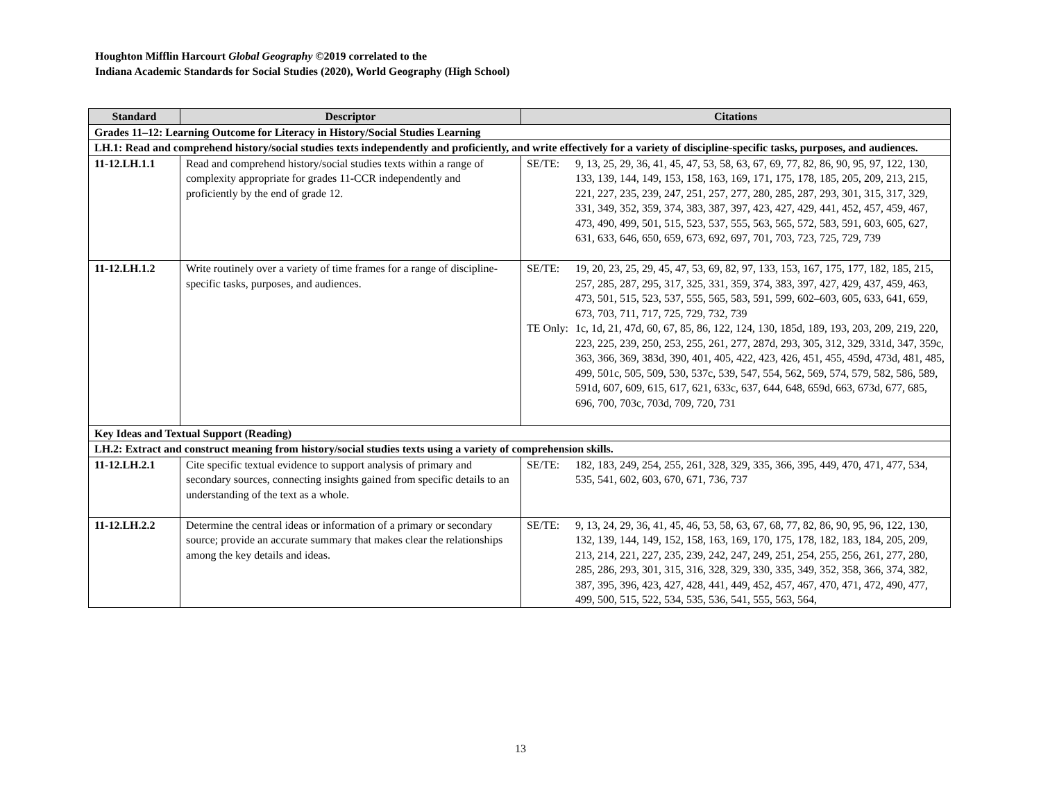Houghton Mifflin Harcourt Global Geography ©2019 correlated to the
Indiana Academic Standards for Social Studies (2020), World Geography (High School)
| Standard | Descriptor | Citations |
| --- | --- | --- |
| Grades 11–12: Learning Outcome for Literacy in History/Social Studies Learning | | |
| LH.1: Read and comprehend history/social studies texts independently and proficiently, and write effectively for a variety of discipline-specific tasks, purposes, and audiences. | | |
| 11-12.LH.1.1 | Read and comprehend history/social studies texts within a range of complexity appropriate for grades 11-CCR independently and proficiently by the end of grade 12. | / SE/TE: / 9, 13, 25, 29, 36, 41, 45, 47, 53, 58, 63, 67, 69, 77, 82, 86, 90, 95, 97, 122, 130, 133, 139, 144, 149, 153, 158, 163, 169, 171, 175, 178, 185, 205, 209, 213, 215, 221, 227, 235, 239, 247, 251, 257, 277, 280, 285, 287, 293, 301, 315, 317, 329, 331, 349, 352, 359, 374, 383, 387, 397, 423, 427, 429, 441, 452, 457, 459, 467, 473, 490, 499, 501, 515, 523, 537, 555, 563, 565, 572, 583, 591, 603, 605, 627, 631, 633, 646, 650, 659, 673, 692, 697, 701, 703, 723, 725, 729, 739 / |
| 11-12.LH.1.2 | Write routinely over a variety of time frames for a range of discipline-specific tasks, purposes, and audiences. | / SE/TE: / 19, 20, 23, 25, 29, 45, 47, 53, 69, 82, 97, 133, 153, 167, 175, 177, 182, 185, 215, 257, 285, 287, 295, 317, 325, 331, 359, 374, 383, 397, 427, 429, 437, 459, 463, 473, 501, 515, 523, 537, 555, 565, 583, 591, 599, 602–603, 605, 633, 641, 659, 673, 703, 711, 717, 725, 729, 732, 739 / / TE Only: / 1c, 1d, 21, 47d, 60, 67, 85, 86, 122, 124, 130, 185d, 189, 193, 203, 209, 219, 220, 223, 225, 239, 250, 253, 255, 261, 277, 287d, 293, 305, 312, 329, 331d, 347, 359c, 363, 366, 369, 383d, 390, 401, 405, 422, 423, 426, 451, 455, 459d, 473d, 481, 485, 499, 501c, 505, 509, 530, 537c, 539, 547, 554, 562, 569, 574, 579, 582, 586, 589, 591d, 607, 609, 615, 617, 621, 633c, 637, 644, 648, 659d, 663, 673d, 677, 685, 696, 700, 703c, 703d, 709, 720, 731 / |
| Key Ideas and Textual Support (Reading) | | |
| LH.2: Extract and construct meaning from history/social studies texts using a variety of comprehension skills. | | |
| 11-12.LH.2.1 | Cite specific textual evidence to support analysis of primary and secondary sources, connecting insights gained from specific details to an understanding of the text as a whole. | / SE/TE: / 182, 183, 249, 254, 255, 261, 328, 329, 335, 366, 395, 449, 470, 471, 477, 534, 535, 541, 602, 603, 670, 671, 736, 737 / |
| 11-12.LH.2.2 | Determine the central ideas or information of a primary or secondary source; provide an accurate summary that makes clear the relationships among the key details and ideas. | / SE/TE: / 9, 13, 24, 29, 36, 41, 45, 46, 53, 58, 63, 67, 68, 77, 82, 86, 90, 95, 96, 122, 130, 132, 139, 144, 149, 152, 158, 163, 169, 170, 175, 178, 182, 183, 184, 205, 209, 213, 214, 221, 227, 235, 239, 242, 247, 249, 251, 254, 255, 256, 261, 277, 280, 285, 286, 293, 301, 315, 316, 328, 329, 330, 335, 349, 352, 358, 366, 374, 382, 387, 395, 396, 423, 427, 428, 441, 449, 452, 457, 467, 470, 471, 472, 490, 477, 499, 500, 515, 522, 534, 535, 536, 541, 555, 563, 564, / |
13